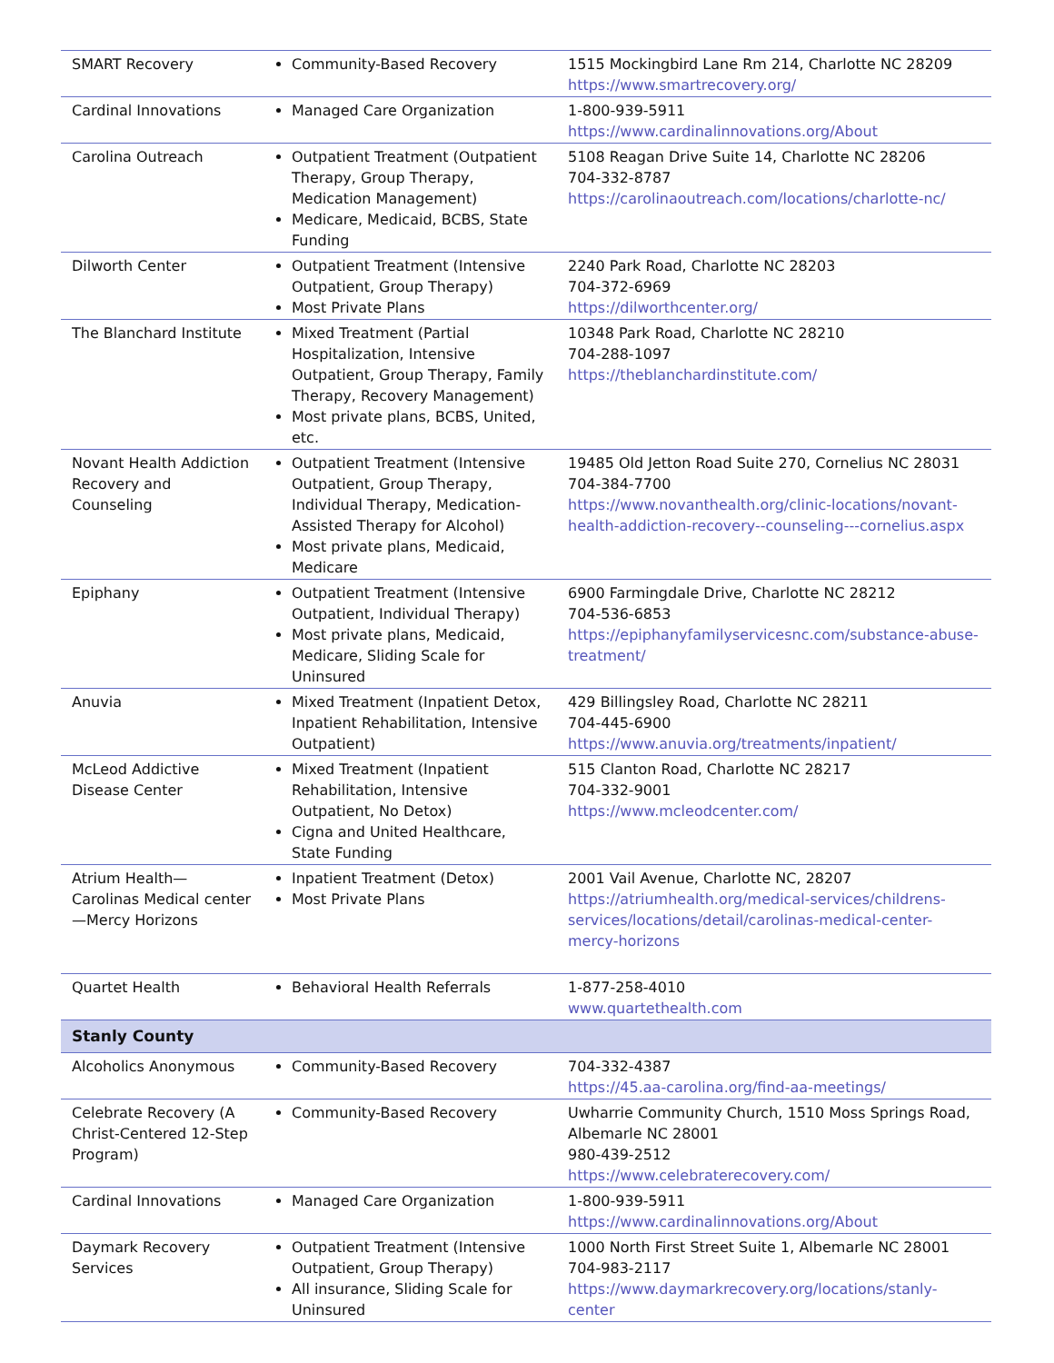| SMART Recovery | Community-Based Recovery | 1515 Mockingbird Lane Rm 214, Charlotte NC 28209 https://www.smartrecovery.org/ |
| Cardinal Innovations | Managed Care Organization | 1-800-939-5911 https://www.cardinalinnovations.org/About |
| Carolina Outreach | Outpatient Treatment (Outpatient Therapy, Group Therapy, Medication Management) Medicare, Medicaid, BCBS, State Funding | 5108 Reagan Drive Suite 14, Charlotte NC 28206 704-332-8787 https://carolinaoutreach.com/locations/charlotte-nc/ |
| Dilworth Center | Outpatient Treatment (Intensive Outpatient, Group Therapy) Most Private Plans | 2240 Park Road, Charlotte NC 28203 704-372-6969 https://dilworthcenter.org/ |
| The Blanchard Institute | Mixed Treatment (Partial Hospitalization, Intensive Outpatient, Group Therapy, Family Therapy, Recovery Management) Most private plans, BCBS, United, etc. | 10348 Park Road, Charlotte NC 28210 704-288-1097 https://theblanchardinstitute.com/ |
| Novant Health Addiction Recovery and Counseling | Outpatient Treatment (Intensive Outpatient, Group Therapy, Individual Therapy, Medication-Assisted Therapy for Alcohol) Most private plans, Medicaid, Medicare | 19485 Old Jetton Road Suite 270, Cornelius NC 28031 704-384-7700 https://www.novanthealth.org/clinic-locations/novant-health-addiction-recovery--counseling---cornelius.aspx |
| Epiphany | Outpatient Treatment (Intensive Outpatient, Individual Therapy) Most private plans, Medicaid, Medicare, Sliding Scale for Uninsured | 6900 Farmingdale Drive, Charlotte NC 28212 704-536-6853 https://epiphanyfamilyservicesnc.com/substance-abuse-treatment/ |
| Anuvia | Mixed Treatment (Inpatient Detox, Inpatient Rehabilitation, Intensive Outpatient) | 429 Billingsley Road, Charlotte NC 28211 704-445-6900 https://www.anuvia.org/treatments/inpatient/ |
| McLeod Addictive Disease Center | Mixed Treatment (Inpatient Rehabilitation, Intensive Outpatient, No Detox) Cigna and United Healthcare, State Funding | 515 Clanton Road, Charlotte NC 28217 704-332-9001 https://www.mcleodcenter.com/ |
| Atrium Health—Carolinas Medical center—Mercy Horizons | Inpatient Treatment (Detox) Most Private Plans | 2001 Vail Avenue, Charlotte NC, 28207 https://atriumhealth.org/medical-services/childrens-services/locations/detail/carolinas-medical-center-mercy-horizons |
| Quartet Health | Behavioral Health Referrals | 1-877-258-4010 www.quartethealth.com |
| Stanly County | | |
| Alcoholics Anonymous | Community-Based Recovery | 704-332-4387 https://45.aa-carolina.org/find-aa-meetings/ |
| Celebrate Recovery (A Christ-Centered 12-Step Program) | Community-Based Recovery | Uwharrie Community Church, 1510 Moss Springs Road, Albemarle NC 28001 980-439-2512 https://www.celebraterecovery.com/ |
| Cardinal Innovations | Managed Care Organization | 1-800-939-5911 https://www.cardinalinnovations.org/About |
| Daymark Recovery Services | Outpatient Treatment (Intensive Outpatient, Group Therapy) All insurance, Sliding Scale for Uninsured | 1000 North First Street Suite 1, Albemarle NC 28001 704-983-2117 https://www.daymarkrecovery.org/locations/stanly-center |